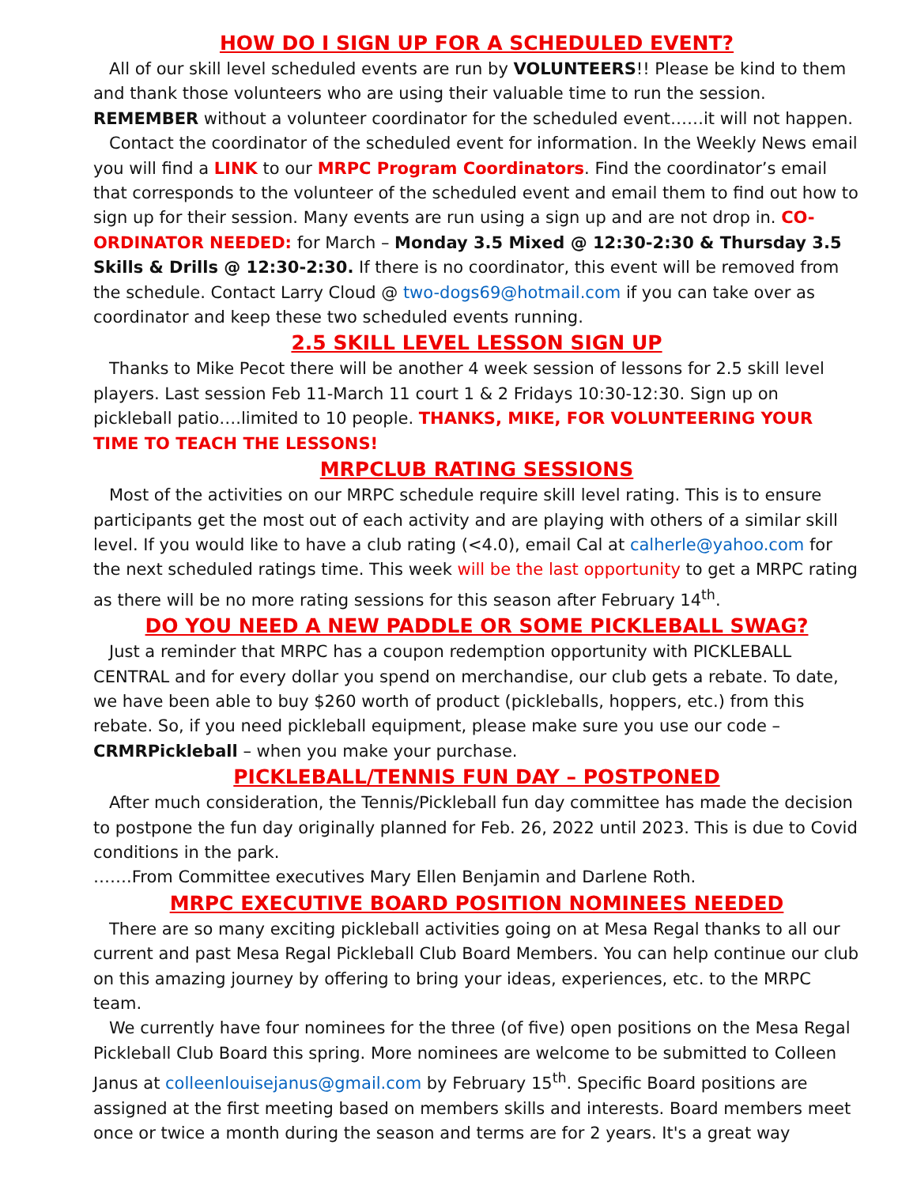HOW DO I SIGN UP FOR A SCHEDULED EVENT?
All of our skill level scheduled events are run by VOLUNTEERS!! Please be kind to them and thank those volunteers who are using their valuable time to run the session. REMEMBER without a volunteer coordinator for the scheduled event……it will not happen.
Contact the coordinator of the scheduled event for information. In the Weekly News email you will find a LINK to our MRPC Program Coordinators. Find the coordinator’s email that corresponds to the volunteer of the scheduled event and email them to find out how to sign up for their session. Many events are run using a sign up and are not drop in. CO-ORDINATOR NEEDED: for March – Monday 3.5 Mixed @ 12:30-2:30 & Thursday 3.5 Skills & Drills @ 12:30-2:30. If there is no coordinator, this event will be removed from the schedule. Contact Larry Cloud @ two-dogs69@hotmail.com if you can take over as coordinator and keep these two scheduled events running.
2.5 SKILL LEVEL LESSON SIGN UP
Thanks to Mike Pecot there will be another 4 week session of lessons for 2.5 skill level players. Last session Feb 11-March 11 court 1 & 2 Fridays 10:30-12:30. Sign up on pickleball patio….limited to 10 people. THANKS, MIKE, FOR VOLUNTEERING YOUR TIME TO TEACH THE LESSONS!
MRPCLUB RATING SESSIONS
Most of the activities on our MRPC schedule require skill level rating. This is to ensure participants get the most out of each activity and are playing with others of a similar skill level. If you would like to have a club rating (<4.0), email Cal at calherle@yahoo.com for the next scheduled ratings time. This week will be the last opportunity to get a MRPC rating as there will be no more rating sessions for this season after February 14<sup>th</sup>.
DO YOU NEED A NEW PADDLE OR SOME PICKLEBALL SWAG?
Just a reminder that MRPC has a coupon redemption opportunity with PICKLEBALL CENTRAL and for every dollar you spend on merchandise, our club gets a rebate. To date, we have been able to buy $260 worth of product (pickleballs, hoppers, etc.) from this rebate. So, if you need pickleball equipment, please make sure you use our code – CRMRPickleball – when you make your purchase.
PICKLEBALL/TENNIS FUN DAY – POSTPONED
After much consideration, the Tennis/Pickleball fun day committee has made the decision to postpone the fun day originally planned for Feb. 26, 2022 until 2023. This is due to Covid conditions in the park.
…….From Committee executives Mary Ellen Benjamin and Darlene Roth.
MRPC EXECUTIVE BOARD POSITION NOMINEES NEEDED
There are so many exciting pickleball activities going on at Mesa Regal thanks to all our current and past Mesa Regal Pickleball Club Board Members. You can help continue our club on this amazing journey by offering to bring your ideas, experiences, etc. to the MRPC team.
We currently have four nominees for the three (of five) open positions on the Mesa Regal Pickleball Club Board this spring. More nominees are welcome to be submitted to Colleen Janus at colleenlouisejanus@gmail.com by February 15<sup>th</sup>. Specific Board positions are assigned at the first meeting based on members skills and interests. Board members meet once or twice a month during the season and terms are for 2 years. It's a great way